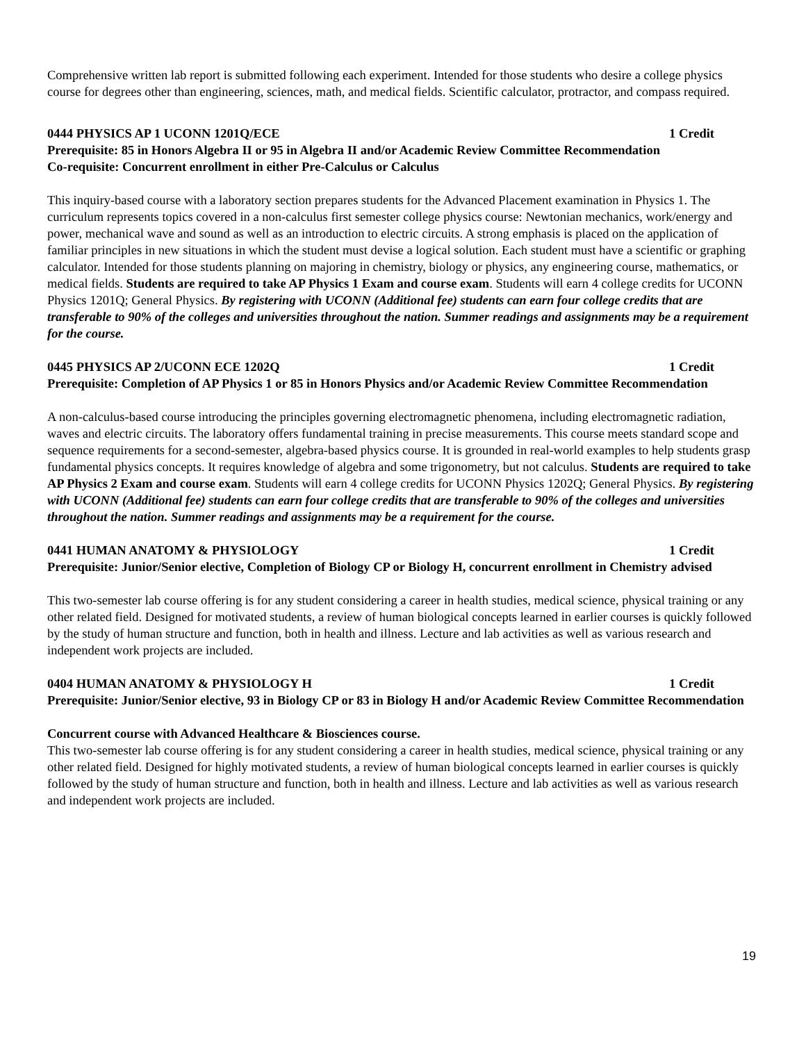Comprehensive written lab report is submitted following each experiment. Intended for those students who desire a college physics course for degrees other than engineering, sciences, math, and medical fields. Scientific calculator, protractor, and compass required.
0444 PHYSICS AP 1 UCONN 1201Q/ECE 1 Credit
Prerequisite: 85 in Honors Algebra II or 95 in Algebra II and/or Academic Review Committee Recommendation
Co-requisite: Concurrent enrollment in either Pre-Calculus or Calculus
This inquiry-based course with a laboratory section prepares students for the Advanced Placement examination in Physics 1. The curriculum represents topics covered in a non-calculus first semester college physics course: Newtonian mechanics, work/energy and power, mechanical wave and sound as well as an introduction to electric circuits. A strong emphasis is placed on the application of familiar principles in new situations in which the student must devise a logical solution. Each student must have a scientific or graphing calculator. Intended for those students planning on majoring in chemistry, biology or physics, any engineering course, mathematics, or medical fields. Students are required to take AP Physics 1 Exam and course exam. Students will earn 4 college credits for UCONN Physics 1201Q; General Physics. By registering with UCONN (Additional fee) students can earn four college credits that are transferable to 90% of the colleges and universities throughout the nation. Summer readings and assignments may be a requirement for the course.
0445 PHYSICS AP 2/UCONN ECE 1202Q 1 Credit
Prerequisite: Completion of AP Physics 1 or 85 in Honors Physics and/or Academic Review Committee Recommendation
A non-calculus-based course introducing the principles governing electromagnetic phenomena, including electromagnetic radiation, waves and electric circuits. The laboratory offers fundamental training in precise measurements. This course meets standard scope and sequence requirements for a second-semester, algebra-based physics course. It is grounded in real-world examples to help students grasp fundamental physics concepts. It requires knowledge of algebra and some trigonometry, but not calculus. Students are required to take AP Physics 2 Exam and course exam. Students will earn 4 college credits for UCONN Physics 1202Q; General Physics. By registering with UCONN (Additional fee) students can earn four college credits that are transferable to 90% of the colleges and universities throughout the nation. Summer readings and assignments may be a requirement for the course.
0441 HUMAN ANATOMY & PHYSIOLOGY 1 Credit
Prerequisite: Junior/Senior elective, Completion of Biology CP or Biology H, concurrent enrollment in Chemistry advised
This two-semester lab course offering is for any student considering a career in health studies, medical science, physical training or any other related field. Designed for motivated students, a review of human biological concepts learned in earlier courses is quickly followed by the study of human structure and function, both in health and illness. Lecture and lab activities as well as various research and independent work projects are included.
0404 HUMAN ANATOMY & PHYSIOLOGY H 1 Credit
Prerequisite: Junior/Senior elective, 93 in Biology CP or 83 in Biology H and/or Academic Review Committee Recommendation
Concurrent course with Advanced Healthcare & Biosciences course.
This two-semester lab course offering is for any student considering a career in health studies, medical science, physical training or any other related field. Designed for highly motivated students, a review of human biological concepts learned in earlier courses is quickly followed by the study of human structure and function, both in health and illness. Lecture and lab activities as well as various research and independent work projects are included.
19